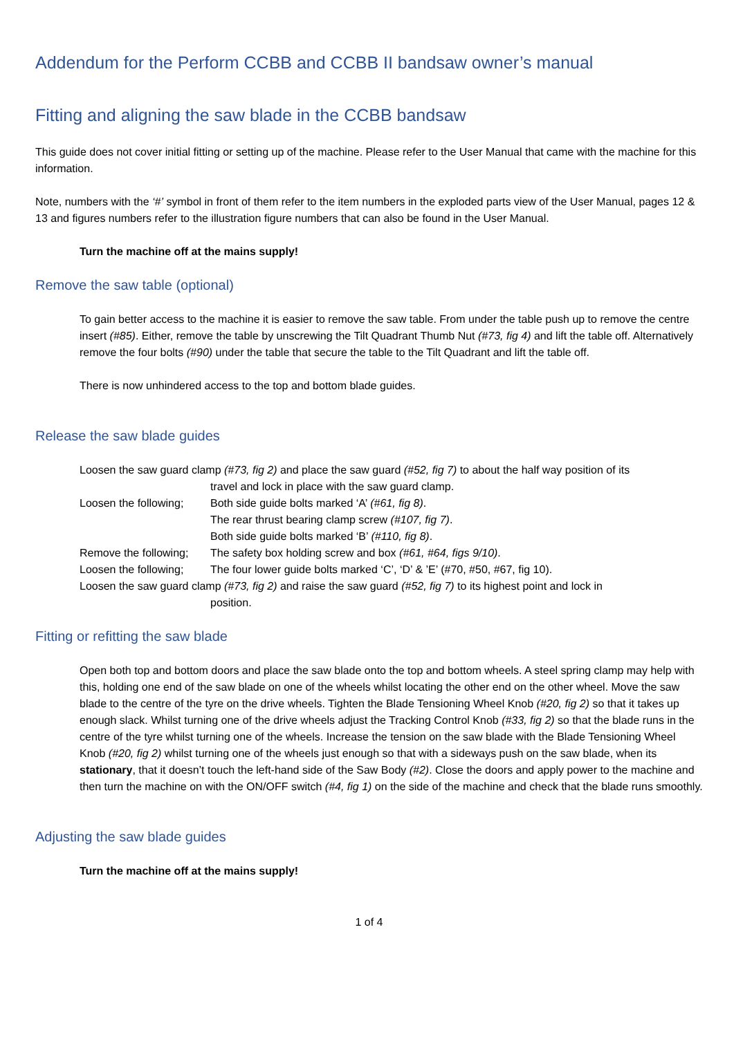Addendum for the Perform CCBB and CCBB II bandsaw owner’s manual
Fitting and aligning the saw blade in the CCBB bandsaw
This guide does not cover initial fitting or setting up of the machine. Please refer to the User Manual that came with the machine for this information.
Note, numbers with the ‘#’ symbol in front of them refer to the item numbers in the exploded parts view of the User Manual, pages 12 & 13 and figures numbers refer to the illustration figure numbers that can also be found in the User Manual.
Turn the machine off at the mains supply!
Remove the saw table (optional)
To gain better access to the machine it is easier to remove the saw table. From under the table push up to remove the centre insert (#85). Either, remove the table by unscrewing the Tilt Quadrant Thumb Nut (#73, fig 4) and lift the table off. Alternatively remove the four bolts (#90) under the table that secure the table to the Tilt Quadrant and lift the table off.
There is now unhindered access to the top and bottom blade guides.
Release the saw blade guides
Loosen the saw guard clamp (#73, fig 2) and place the saw guard (#52, fig 7) to about the half way position of its
travel and lock in place with the saw guard clamp.
Loosen the following; Both side guide bolts marked ‘A’ (#61, fig 8).
The rear thrust bearing clamp screw (#107, fig 7).
Both side guide bolts marked ‘B’ (#110, fig 8).
Remove the following; The safety box holding screw and box (#61, #64, figs 9/10).
Loosen the following; The four lower guide bolts marked ‘C’, ‘D’ & ’E’ (#70, #50, #67, fig 10).
Loosen the saw guard clamp (#73, fig 2) and raise the saw guard (#52, fig 7) to its highest point and lock in
position.
Fitting or refitting the saw blade
Open both top and bottom doors and place the saw blade onto the top and bottom wheels. A steel spring clamp may help with this, holding one end of the saw blade on one of the wheels whilst locating the other end on the other wheel. Move the saw blade to the centre of the tyre on the drive wheels. Tighten the Blade Tensioning Wheel Knob (#20, fig 2) so that it takes up enough slack. Whilst turning one of the drive wheels adjust the Tracking Control Knob (#33, fig 2) so that the blade runs in the centre of the tyre whilst turning one of the wheels. Increase the tension on the saw blade with the Blade Tensioning Wheel Knob (#20, fig 2) whilst turning one of the wheels just enough so that with a sideways push on the saw blade, when its stationary, that it doesn’t touch the left-hand side of the Saw Body (#2). Close the doors and apply power to the machine and then turn the machine on with the ON/OFF switch (#4, fig 1) on the side of the machine and check that the blade runs smoothly.
Adjusting the saw blade guides
Turn the machine off at the mains supply!
1 of 4